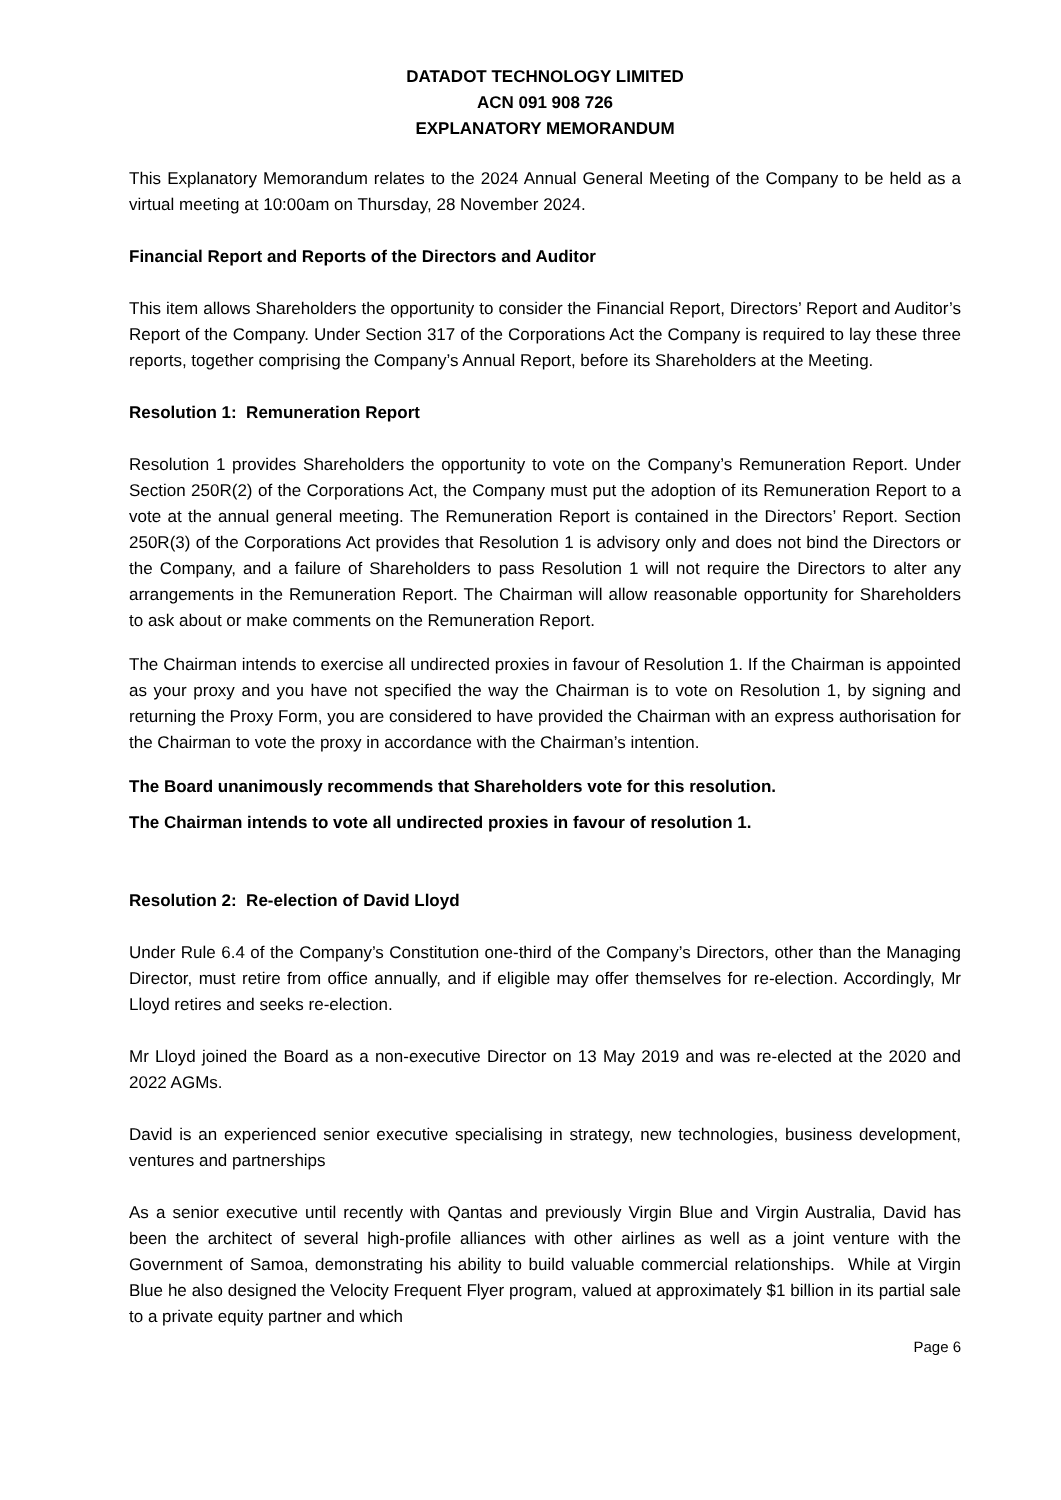DATADOT TECHNOLOGY LIMITED
ACN 091 908 726
EXPLANATORY MEMORANDUM
This Explanatory Memorandum relates to the 2024 Annual General Meeting of the Company to be held as a virtual meeting at 10:00am on Thursday, 28 November 2024.
Financial Report and Reports of the Directors and Auditor
This item allows Shareholders the opportunity to consider the Financial Report, Directors’ Report and Auditor’s Report of the Company. Under Section 317 of the Corporations Act the Company is required to lay these three reports, together comprising the Company’s Annual Report, before its Shareholders at the Meeting.
Resolution 1: Remuneration Report
Resolution 1 provides Shareholders the opportunity to vote on the Company’s Remuneration Report. Under Section 250R(2) of the Corporations Act, the Company must put the adoption of its Remuneration Report to a vote at the annual general meeting. The Remuneration Report is contained in the Directors’ Report. Section 250R(3) of the Corporations Act provides that Resolution 1 is advisory only and does not bind the Directors or the Company, and a failure of Shareholders to pass Resolution 1 will not require the Directors to alter any arrangements in the Remuneration Report. The Chairman will allow reasonable opportunity for Shareholders to ask about or make comments on the Remuneration Report.
The Chairman intends to exercise all undirected proxies in favour of Resolution 1. If the Chairman is appointed as your proxy and you have not specified the way the Chairman is to vote on Resolution 1, by signing and returning the Proxy Form, you are considered to have provided the Chairman with an express authorisation for the Chairman to vote the proxy in accordance with the Chairman’s intention.
The Board unanimously recommends that Shareholders vote for this resolution.
The Chairman intends to vote all undirected proxies in favour of resolution 1.
Resolution 2: Re-election of David Lloyd
Under Rule 6.4 of the Company’s Constitution one-third of the Company’s Directors, other than the Managing Director, must retire from office annually, and if eligible may offer themselves for re-election. Accordingly, Mr Lloyd retires and seeks re-election.
Mr Lloyd joined the Board as a non-executive Director on 13 May 2019 and was re-elected at the 2020 and 2022 AGMs.
David is an experienced senior executive specialising in strategy, new technologies, business development, ventures and partnerships
As a senior executive until recently with Qantas and previously Virgin Blue and Virgin Australia, David has been the architect of several high-profile alliances with other airlines as well as a joint venture with the Government of Samoa, demonstrating his ability to build valuable commercial relationships. While at Virgin Blue he also designed the Velocity Frequent Flyer program, valued at approximately $1 billion in its partial sale to a private equity partner and which
Page 6